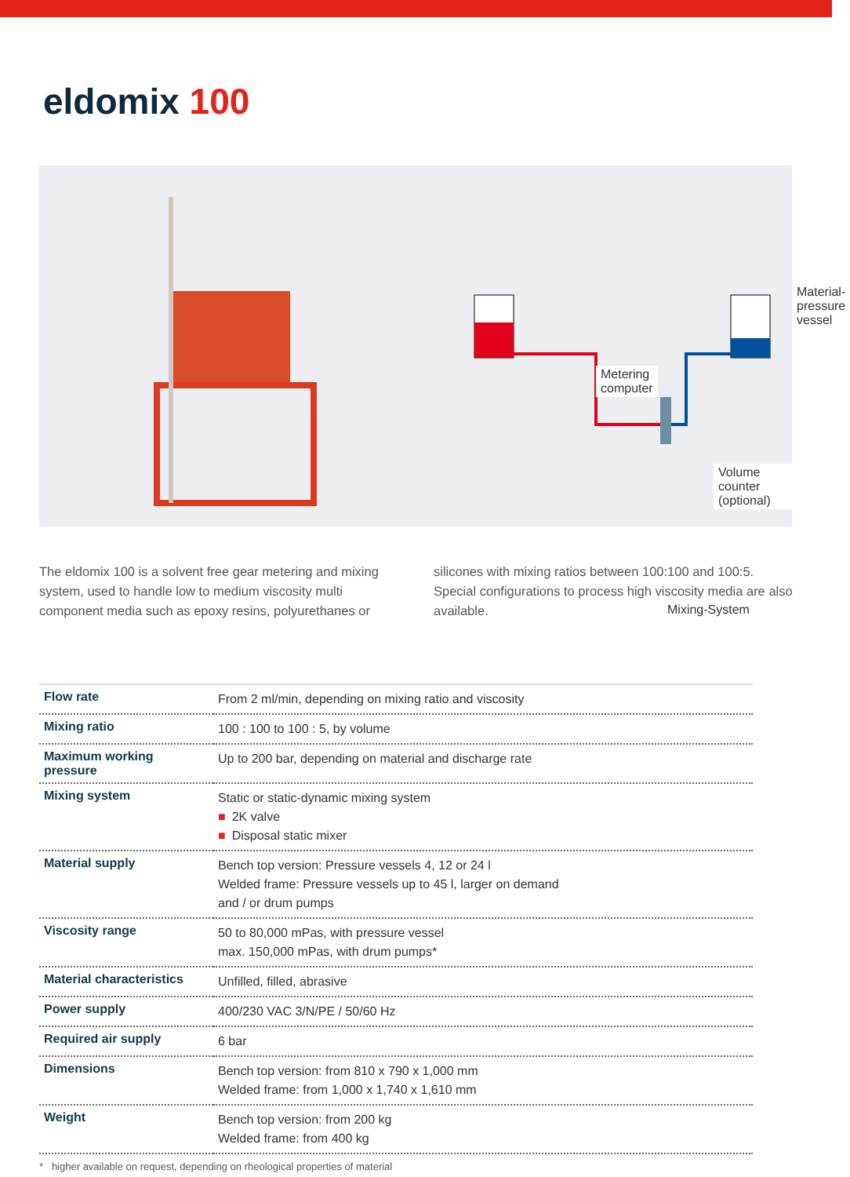eldomix 100
Material-
pressure
vessel
Metering
computer
Volume counter (optional)
Mixing-System
The eldomix 100 is a solvent free gear metering and mixing system, used to handle low to medium viscosity multi component media such as epoxy resins, polyurethanes or silicones with mixing ratios between 100:100 and 100:5. Special configurations to process high viscosity media are also available.
| Flow rate | From 2 ml/min, depending on mixing ratio and viscosity |
| Mixing ratio | 100 : 100 to 100 : 5, by volume |
| Maximum working pressure | Up to 200 bar, depending on material and discharge rate |
| Mixing system | Static or static-dynamic mixing system ■ 2K valve ■ Disposal static mixer |
| Material supply | Bench top version: Pressure vessels 4, 12 or 24 l Welded frame: Pressure vessels up to 45 l, larger on demand and / or drum pumps |
| Viscosity range | 50 to 80,000 mPas, with pressure vessel max. 150,000 mPas, with drum pumps* |
| Material characteristics | Unfilled, filled, abrasive |
| Power supply | 400/230 VAC 3/N/PE / 50/60 Hz |
| Required air supply | 6 bar |
| Dimensions | Bench top version: from 810 x 790 x 1,000 mm Welded frame: from 1,000 x 1,740 x 1,610 mm |
| Weight | Bench top version: from 200 kg Welded frame: from 400 kg |
* higher available on request, depending on rheological properties of material